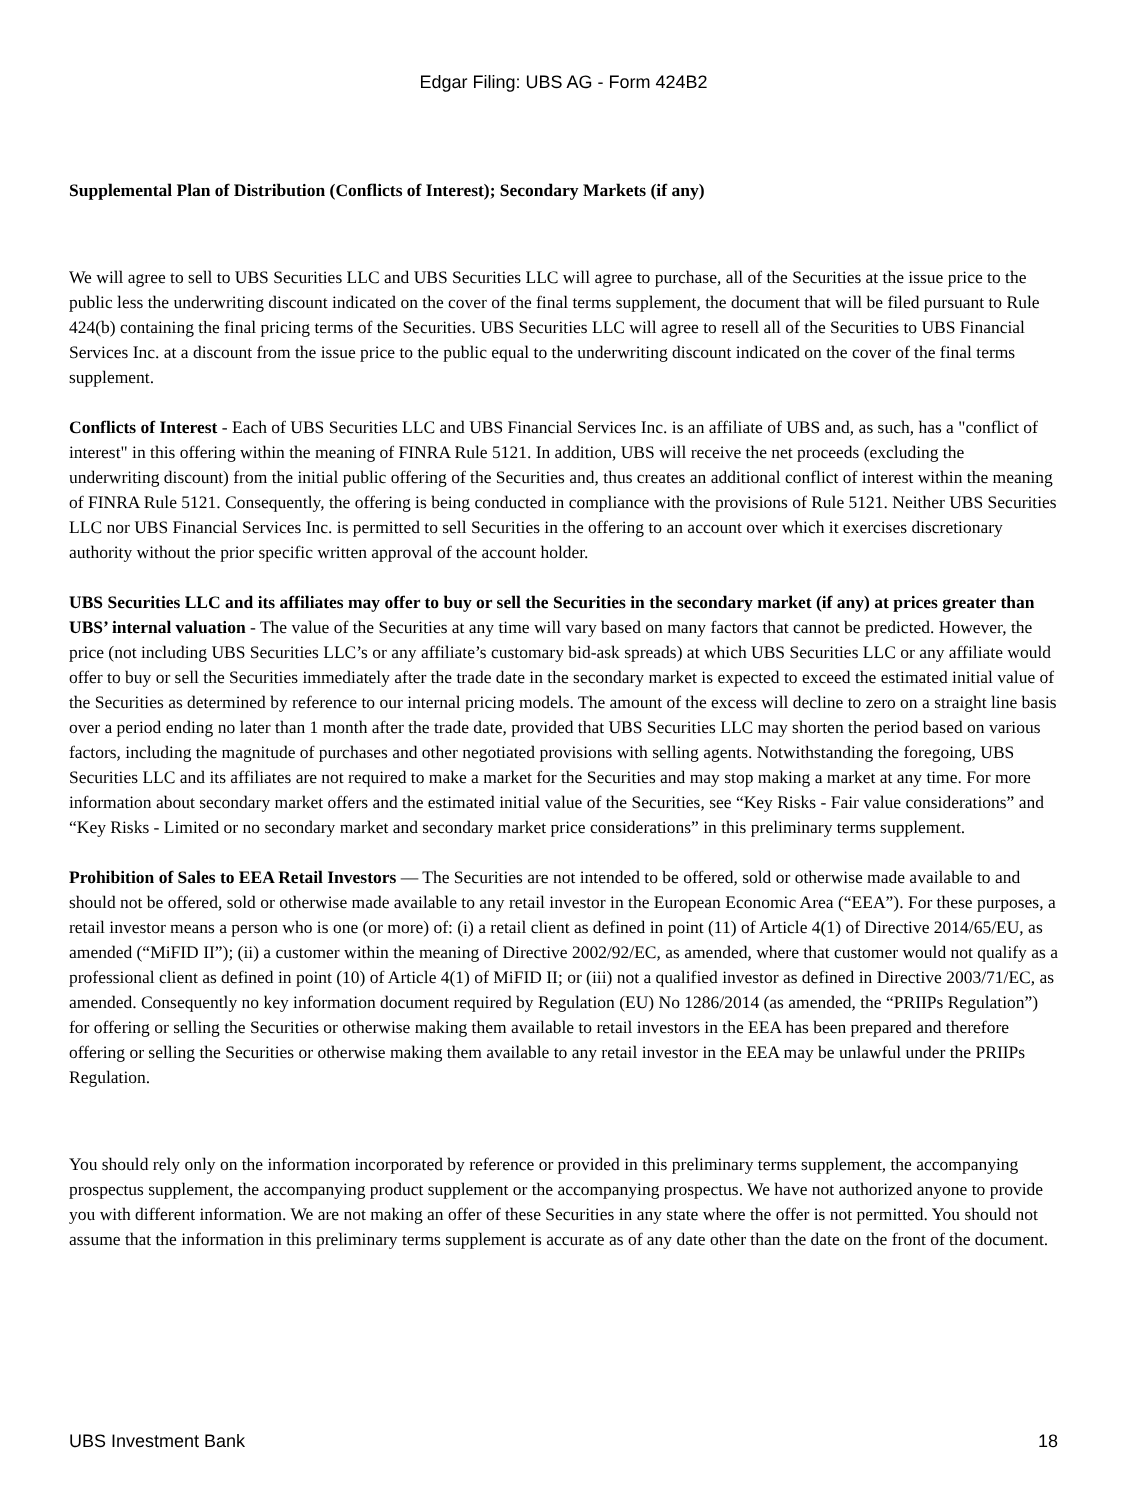Edgar Filing: UBS AG - Form 424B2
Supplemental Plan of Distribution (Conflicts of Interest); Secondary Markets (if any)
We will agree to sell to UBS Securities LLC and UBS Securities LLC will agree to purchase, all of the Securities at the issue price to the public less the underwriting discount indicated on the cover of the final terms supplement, the document that will be filed pursuant to Rule 424(b) containing the final pricing terms of the Securities. UBS Securities LLC will agree to resell all of the Securities to UBS Financial Services Inc. at a discount from the issue price to the public equal to the underwriting discount indicated on the cover of the final terms supplement.
Conflicts of Interest - Each of UBS Securities LLC and UBS Financial Services Inc. is an affiliate of UBS and, as such, has a "conflict of interest" in this offering within the meaning of FINRA Rule 5121. In addition, UBS will receive the net proceeds (excluding the underwriting discount) from the initial public offering of the Securities and, thus creates an additional conflict of interest within the meaning of FINRA Rule 5121. Consequently, the offering is being conducted in compliance with the provisions of Rule 5121. Neither UBS Securities LLC nor UBS Financial Services Inc. is permitted to sell Securities in the offering to an account over which it exercises discretionary authority without the prior specific written approval of the account holder.
UBS Securities LLC and its affiliates may offer to buy or sell the Securities in the secondary market (if any) at prices greater than UBS’ internal valuation - The value of the Securities at any time will vary based on many factors that cannot be predicted. However, the price (not including UBS Securities LLC’s or any affiliate’s customary bid-ask spreads) at which UBS Securities LLC or any affiliate would offer to buy or sell the Securities immediately after the trade date in the secondary market is expected to exceed the estimated initial value of the Securities as determined by reference to our internal pricing models. The amount of the excess will decline to zero on a straight line basis over a period ending no later than 1 month after the trade date, provided that UBS Securities LLC may shorten the period based on various factors, including the magnitude of purchases and other negotiated provisions with selling agents. Notwithstanding the foregoing, UBS Securities LLC and its affiliates are not required to make a market for the Securities and may stop making a market at any time. For more information about secondary market offers and the estimated initial value of the Securities, see “Key Risks - Fair value considerations” and “Key Risks - Limited or no secondary market and secondary market price considerations” in this preliminary terms supplement.
Prohibition of Sales to EEA Retail Investors — The Securities are not intended to be offered, sold or otherwise made available to and should not be offered, sold or otherwise made available to any retail investor in the European Economic Area (“EEA”). For these purposes, a retail investor means a person who is one (or more) of: (i) a retail client as defined in point (11) of Article 4(1) of Directive 2014/65/EU, as amended (“MiFID II”); (ii) a customer within the meaning of Directive 2002/92/EC, as amended, where that customer would not qualify as a professional client as defined in point (10) of Article 4(1) of MiFID II; or (iii) not a qualified investor as defined in Directive 2003/71/EC, as amended. Consequently no key information document required by Regulation (EU) No 1286/2014 (as amended, the “PRIIPs Regulation”) for offering or selling the Securities or otherwise making them available to retail investors in the EEA has been prepared and therefore offering or selling the Securities or otherwise making them available to any retail investor in the EEA may be unlawful under the PRIIPs Regulation.
You should rely only on the information incorporated by reference or provided in this preliminary terms supplement, the accompanying prospectus supplement, the accompanying product supplement or the accompanying prospectus. We have not authorized anyone to provide you with different information. We are not making an offer of these Securities in any state where the offer is not permitted. You should not assume that the information in this preliminary terms supplement is accurate as of any date other than the date on the front of the document.
UBS Investment Bank 18